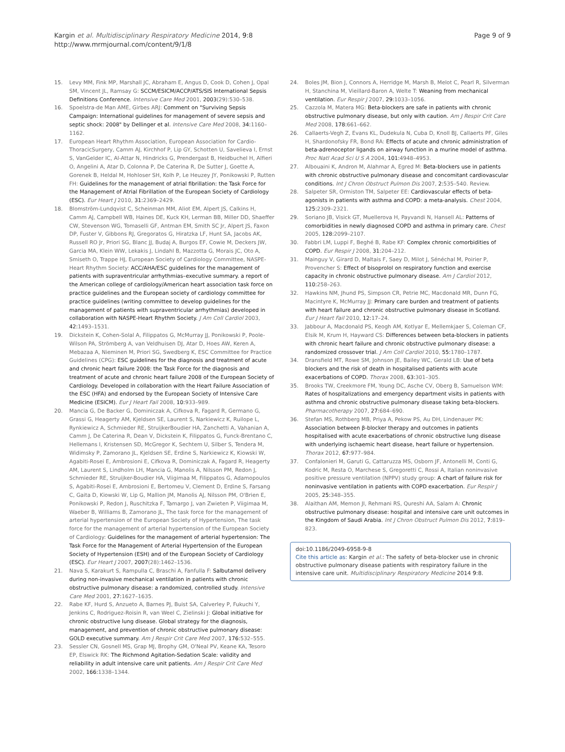Kargin et al. Multidisciplinary Respiratory Medicine 2014, 9:8
http://www.mrmjournal.com/content/9/1/8
Page 9 of 9
15. Levy MM, Fink MP, Marshall JC, Abraham E, Angus D, Cook D, Cohen J, Opal SM, Vincent JL, Ramsay G: SCCM/ESICM/ACCP/ATS/SIS International Sepsis Definitions Conference. Intensive Care Med 2001, 2003(29):530–538.
16. Spoelstra-de Man AME, Girbes ARJ: Comment on "Surviving Sepsis Campaign: International guidelines for management of severe sepsis and septic shock: 2008" by Dellinger et al. Intensive Care Med 2008, 34: 1160–1162.
17. European Heart Rhythm Association, European Association for Cardio-ThoracicSurgery, Camm AJ, Kirchhof P, Lip GY, Schotten U, Savelieva I, Ernst S, VanGelder IC, Al-Attar N, Hindricks G, Prendergast B, Heidbuchel H, Alfieri O, Angelini A, Atar D, Colonna P, De Caterina R, De Sutter J, Goette A, Gorenek B, Heldal M, Hohloser SH, Kolh P, Le Heuzey JY, Ponikowski P, Rutten FH: Guidelines for the management of atrial fibrillation: the Task Force for the Management of Atrial Fibrillation of the European Society of Cardiology (ESC). Eur Heart J 2010, 31: 2369–2429.
18. Blomström-Lundqvist C, Scheinman MM, Aliot EM, Alpert JS, Calkins H, Camm AJ, Campbell WB, Haines DE, Kuck KH, Lerman BB, Miller DD, Shaeffer CW, Stevenson WG, Tomaselli GF, Antman EM, Smith SC Jr, Alpert JS, Faxon DP, Fuster V, Gibbons RJ, Gregoratos G, Hiratzka LF, Hunt SA, Jacobs AK, Russell RO Jr, Priori SG, Blanc JJ, Budaj A, Burgos EF, Cowie M, Deckers JW, Garcia MA, Klein WW, Lekakis J, Lindahl B, Mazzotta G, Morais JC, Oto A, Smiseth O, Trappe HJ, European Society of Cardiology Committee, NASPE-Heart Rhythm Society: ACC/AHA/ESC guidelines for the management of patients with supraventricular arrhythmias–executive summary. a report of the American college of cardiology/American heart association task force on practice guidelines and the European society of cardiology committee for practice guidelines (writing committee to develop guidelines for the management of patients with supraventricular arrhythmias) developed in collaboration with NASPE-Heart Rhythm Society. J Am Coll Cardiol 2003, 42: 1493–1531.
19. Dickstein K, Cohen-Solal A, Filippatos G, McMurray JJ, Ponikowski P, Poole-Wilson PA, Strömberg A, van Veldhuisen DJ, Atar D, Hoes AW, Keren A, Mebazaa A, Nieminen M, Priori SG, Swedberg K, ESC Committee for Practice Guidelines (CPG): ESC guidelines for the diagnosis and treatment of acute and chronic heart failure 2008: the Task Force for the diagnosis and treatment of acute and chronic heart failure 2008 of the European Society of Cardiology. Developed in collaboration with the Heart Failure Association of the ESC (HFA) and endorsed by the European Society of Intensive Care Medicine (ESICM). Eur J Heart Fail 2008, 10: 933–989.
20. Mancia G, De Backer G, Dominiczak A, Cifkova R, Fagard R, Germano G, Grassi G, Heagerty AM, Kjeldsen SE, Laurent S, Narkiewicz K, Ruilope L, Rynkiewicz A, Schmieder RE, StruijkerBoudier HA, Zanchetti A, Vahanian A, Camm J, De Caterina R, Dean V, Dickstein K, Filippatos G, Funck-Brentano C, Hellemans I, Kristensen SD, McGregor K, Sechtem U, Silber S, Tendera M, Widimsky P, Zamorano JL, Kjeldsen SE, Erdine S, Narkiewicz K, Kiowski W, Agabiti-Rosei E, Ambrosioni E, Cifkova R, Dominiczak A, Fagard R, Heagerty AM, Laurent S, Lindholm LH, Mancia G, Manolis A, Nilsson PM, Redon J, Schmieder RE, Struijker-Boudier HA, Viigimaa M, Filippatos G, Adamopoulos S, Agabiti-Rosei E, Ambrosioni E, Bertomeu V, Clement D, Erdine S, Farsang C, Gaita D, Kiowski W, Lip G, Mallion JM, Manolis AJ, Nilsson PM, O'Brien E, Ponikowski P, Redon J, Ruschitzka F, Tamargo J, van Zwieten P, Viigimaa M, Waeber B, Williams B, Zamorano JL, The task force for the management of arterial hypertension of the European Society of Hypertension, The task force for the management of arterial hypertension of the European Society of Cardiology: Guidelines for the management of arterial hypertension: The Task Force for the Management of Arterial Hypertension of the European Society of Hypertension (ESH) and of the European Society of Cardiology (ESC). Eur Heart J 2007, 2007(28):1462–1536.
21. Nava S, Karakurt S, Rampulla C, Braschi A, Fanfulla F: Salbutamol delivery during non-invasive mechanical ventilation in patients with chronic obstructive pulmonary disease: a randomized, controlled study. Intensive Care Med 2001, 27: 1627–1635.
22. Rabe KF, Hurd S, Anzueto A, Barnes PJ, Buist SA, Calverley P, Fukuchi Y, Jenkins C, Rodriguez-Roisin R, van Weel C, Zielinski J: Global initiative for chronic obstructive lung disease. Global strategy for the diagnosis, management, and prevention of chronic obstructive pulmonary disease: GOLD executive summary. Am J Respir Crit Care Med 2007, 176: 532–555.
23. Sessler CN, Gosnell MS, Grap MJ, Brophy GM, O'Neal PV, Keane KA, Tesoro EP, Elswick RK: The Richmond Agitation-Sedation Scale: validity and reliability in adult intensive care unit patients. Am J Respir Crit Care Med 2002, 166: 1338–1344.
24. Boles JM, Bion J, Connors A, Herridge M, Marsh B, Melot C, Pearl R, Silverman H, Stanchina M, Vieillard-Baron A, Welte T: Weaning from mechanical ventilation. Eur Respir J 2007, 29: 1033–1056.
25. Cazzola M, Matera MG: Beta-blockers are safe in patients with chronic obstructive pulmonary disease, but only with caution. Am J Respir Crit Care Med 2008, 178: 661–662.
26. Callaerts-Vegh Z, Evans KL, Dudekula N, Cuba D, Knoll BJ, Callaerts PF, Giles H, Shardonofsky FR, Bond RA: Effects of acute and chronic administration of beta-adrenoceptor ligands on airway function in a murine model of asthma. Proc Natl Acad Sci U S A 2004, 101: 4948–4953.
27. Albouaini K, Andron M, Alahmar A, Egred M: Beta-blockers use in patients with chronic obstructive pulmonary disease and concomitant cardiovascular conditions. Int J Chron Obstruct Pulmon Dis 2007, 2: 535–540. Review.
28. Salpeter SR, Ormiston TM, Salpeter EE: Cardiovascular effects of beta-agonists in patients with asthma and COPD: a meta-analysis. Chest 2004, 125: 2309–2321.
29. Soriano JB, Visick GT, Muellerova H, Payvandi N, Hansell AL: Patterns of comorbidities in newly diagnosed COPD and asthma in primary care. Chest 2005, 128: 2099–2107.
30. Fabbri LM, Luppi F, Beghé B, Rabe KF: Complex chronic comorbidities of COPD. Eur Respir J 2008, 31: 204–212.
31. Mainguy V, Girard D, Maltais F, Saey D, Milot J, Sénéchal M, Poirier P, Provencher S: Effect of bisoprolol on respiratory function and exercise capacity in chronic obstructive pulmonary disease. Am J Cardiol 2012, 110: 258–263.
32. Hawkins NM, Jhund PS, Simpson CR, Petrie MC, Macdonald MR, Dunn FG, Macintyre K, McMurray JJ: Primary care burden and treatment of patients with heart failure and chronic obstructive pulmonary disease in Scotland. Eur J Heart Fail 2010, 12: 17–24.
33. Jabbour A, Macdonald PS, Keogh AM, Kotlyar E, Mellemkjaer S, Coleman CF, Elsik M, Krum H, Hayward CS: Differences between beta-blockers in patients with chronic heart failure and chronic obstructive pulmonary disease: a randomized crossover trial. J Am Coll Cardiol 2010, 55: 1780–1787.
34. Dransfield MT, Rowe SM, Johnson JE, Bailey WC, Gerald LB: Use of beta blockers and the risk of death in hospitalised patients with acute exacerbations of COPD. Thorax 2008, 63: 301–305.
35. Brooks TW, Creekmore FM, Young DC, Asche CV, Oberg B, Samuelson WM: Rates of hospitalizations and emergency department visits in patients with asthma and chronic obstructive pulmonary disease taking beta-blockers. Pharmacotherapy 2007, 27: 684–690.
36. Stefan MS, Rothberg MB, Priya A, Pekow PS, Au DH, Lindenauer PK: Association between β-blocker therapy and outcomes in patients hospitalised with acute exacerbations of chronic obstructive lung disease with underlying ischaemic heart disease, heart failure or hypertension. Thorax 2012, 67: 977–984.
37. Confalonieri M, Garuti G, Cattaruzza MS, Osborn JF, Antonelli M, Conti G, Kodric M, Resta O, Marchese S, Gregoretti C, Rossi A, Italian noninvasive positive pressure ventilation (NPPV) study group: A chart of failure risk for noninvasive ventilation in patients with COPD exacerbation. Eur Respir J 2005, 25: 348–355.
38. Alaithan AM, Memon JI, Rehmani RS, Qureshi AA, Salam A: Chronic obstructive pulmonary disease: hospital and intensive care unit outcomes in the Kingdom of Saudi Arabia. Int J Chron Obstruct Pulmon Dis 2012, 7: 819–823.
doi:10.1186/2049-6958-9-8
Cite this article as: Kargin et al.: The safety of beta-blocker use in chronic obstructive pulmonary disease patients with respiratory failure in the intensive care unit. Multidisciplinary Respiratory Medicine 2014 9:8.